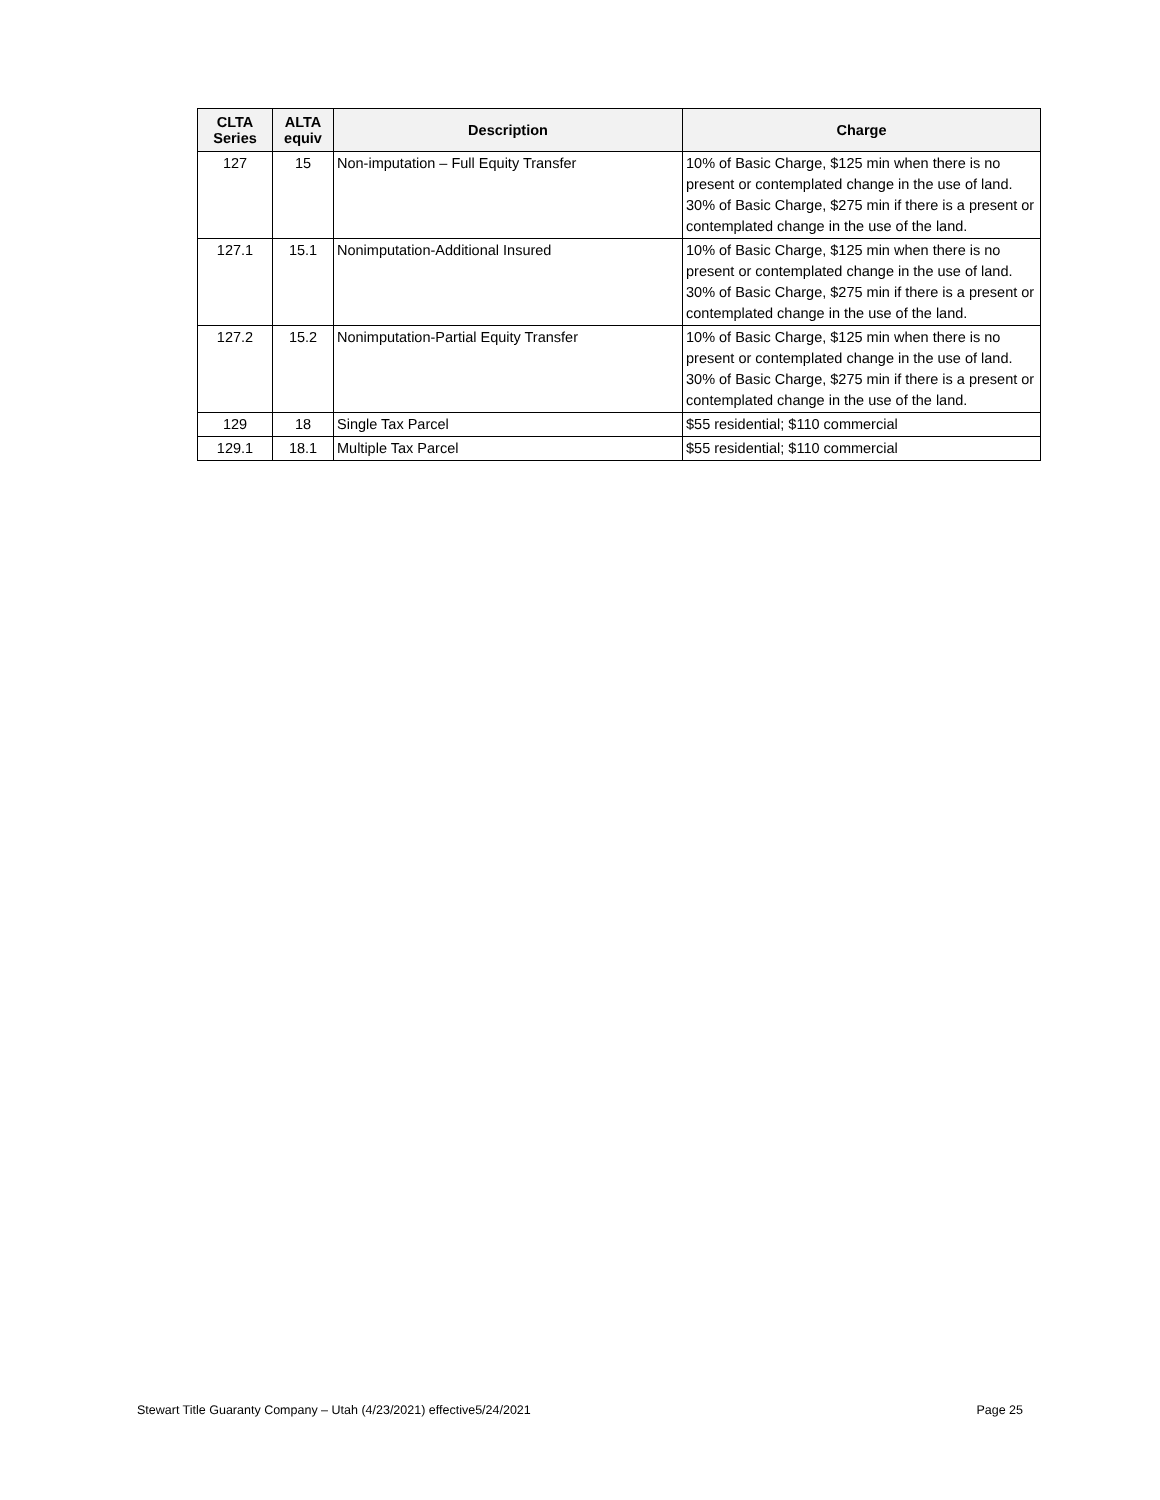| CLTA Series | ALTA equiv | Description | Charge |
| --- | --- | --- | --- |
| 127 | 15 | Non-imputation – Full Equity Transfer | 10% of Basic Charge, $125 min when there is no present or contemplated change in the use of land. 30% of Basic Charge, $275 min if there is a present or contemplated change in the use of the land. |
| 127.1 | 15.1 | Nonimputation-Additional Insured | 10% of Basic Charge, $125 min when there is no present or contemplated change in the use of land. 30% of Basic Charge, $275 min if there is a present or contemplated change in the use of the land. |
| 127.2 | 15.2 | Nonimputation-Partial Equity Transfer | 10% of Basic Charge, $125 min when there is no present or contemplated change in the use of land. 30% of Basic Charge, $275 min if there is a present or contemplated change in the use of the land. |
| 129 | 18 | Single Tax Parcel | $55 residential; $110 commercial |
| 129.1 | 18.1 | Multiple Tax Parcel | $55 residential; $110 commercial |
Stewart Title Guaranty Company – Utah (4/23/2021) effective5/24/2021 Page 25